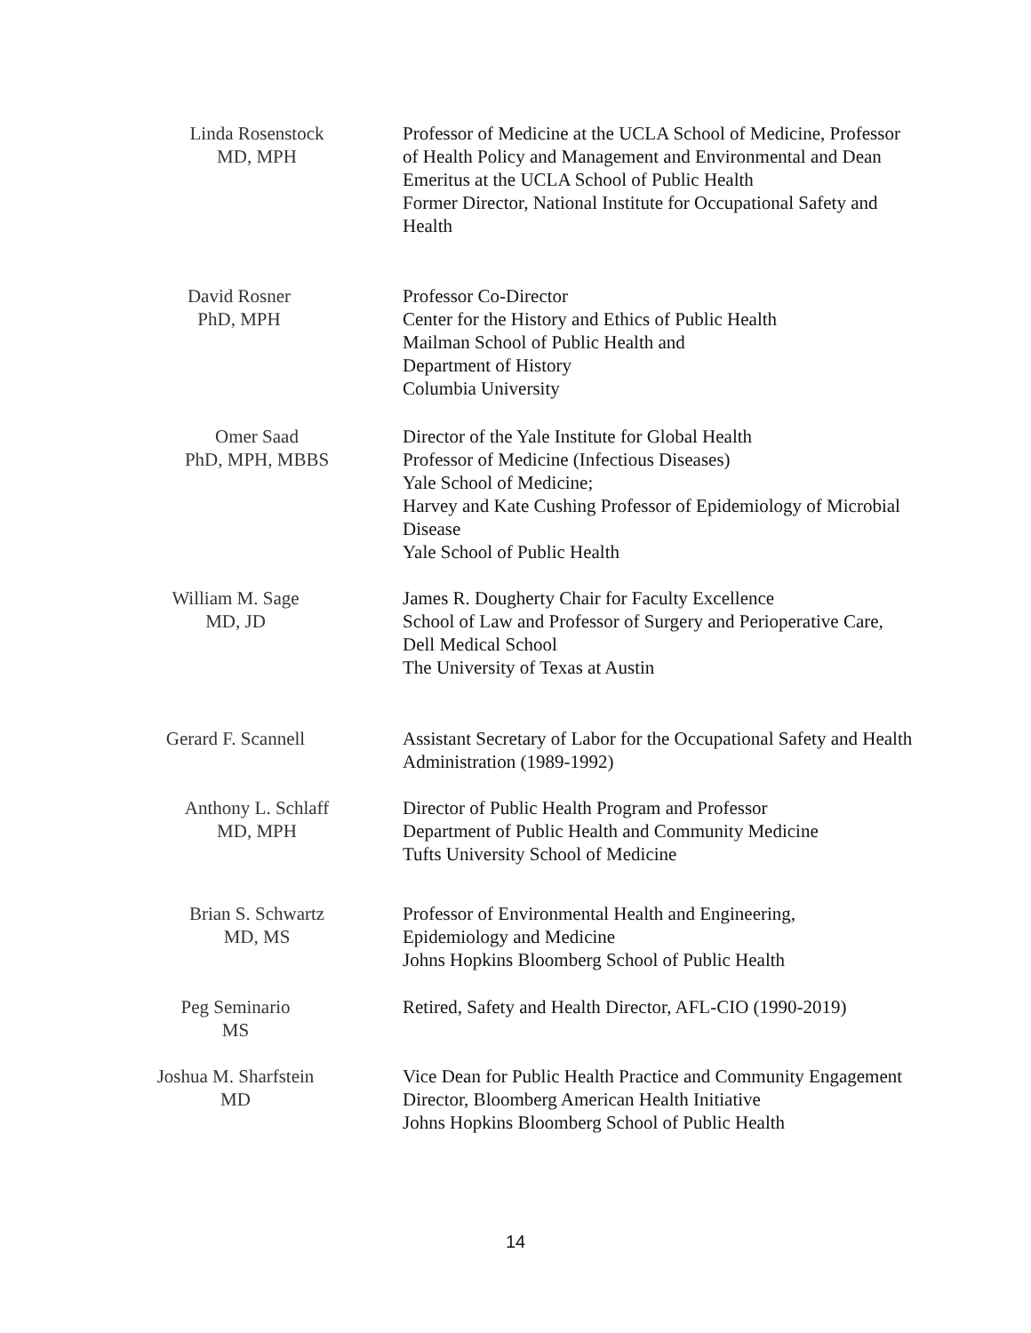Linda Rosenstock
MD, MPH
Professor of Medicine at the UCLA School of Medicine, Professor of Health Policy and Management and Environmental and Dean Emeritus at the UCLA School of Public Health
Former Director, National Institute for Occupational Safety and Health
David Rosner
PhD, MPH
Professor Co-Director
Center for the History and Ethics of Public Health
Mailman School of Public Health and
Department of History
Columbia University
Omer Saad
PhD, MPH, MBBS
Director of the Yale Institute for Global Health
Professor of Medicine (Infectious Diseases)
Yale School of Medicine;
Harvey and Kate Cushing Professor of Epidemiology of Microbial Disease
Yale School of Public Health
William M. Sage
MD, JD
James R. Dougherty Chair for Faculty Excellence
School of Law and Professor of Surgery and Perioperative Care,
Dell Medical School
The University of Texas at Austin
Gerard F. Scannell
Assistant Secretary of Labor for the Occupational Safety and Health Administration (1989-1992)
Anthony L. Schlaff
MD, MPH
Director of Public Health Program and Professor
Department of Public Health and Community Medicine
Tufts University School of Medicine
Brian S. Schwartz
MD, MS
Professor of Environmental Health and Engineering,
Epidemiology and Medicine
Johns Hopkins Bloomberg School of Public Health
Peg Seminario
MS
Retired, Safety and Health Director, AFL-CIO (1990-2019)
Joshua M. Sharfstein
MD
Vice Dean for Public Health Practice and Community Engagement
Director, Bloomberg American Health Initiative
Johns Hopkins Bloomberg School of Public Health
14